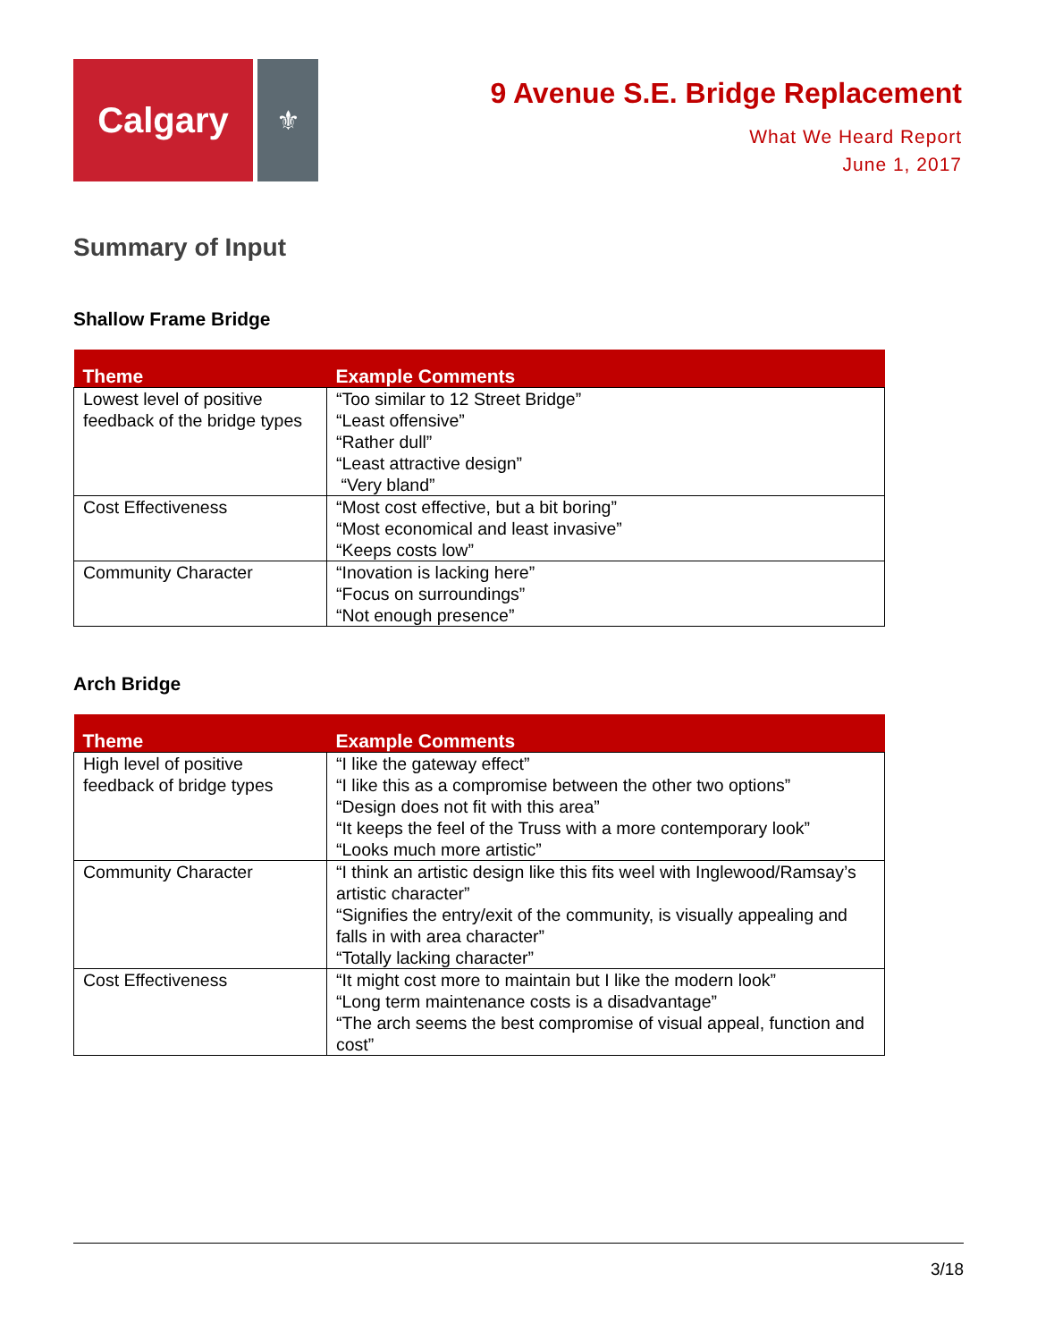Calgary
⚜
9 Avenue S.E. Bridge Replacement
What We Heard Report
June 1, 2017
Summary of Input
Shallow Frame Bridge
| Theme | Example Comments |
| --- | --- |
| Lowest level of positive feedback of the bridge types | “Too similar to 12 Street Bridge” “Least offensive” “Rather dull” “Least attractive design” “Very bland” |
| Cost Effectiveness | “Most cost effective, but a bit boring” “Most economical and least invasive” “Keeps costs low” |
| Community Character | “Inovation is lacking here” “Focus on surroundings” “Not enough presence” |
Arch Bridge
| Theme | Example Comments |
| --- | --- |
| High level of positive feedback of bridge types | “I like the gateway effect” “I like this as a compromise between the other two options” “Design does not fit with this area” “It keeps the feel of the Truss with a more contemporary look” “Looks much more artistic” |
| Community Character | “I think an artistic design like this fits weel with Inglewood/Ramsay’s artistic character” “Signifies the entry/exit of the community, is visually appealing and falls in with area character” “Totally lacking character” |
| Cost Effectiveness | “It might cost more to maintain but I like the modern look” “Long term maintenance costs is a disadvantage” “The arch seems the best compromise of visual appeal, function and cost” |
3/18